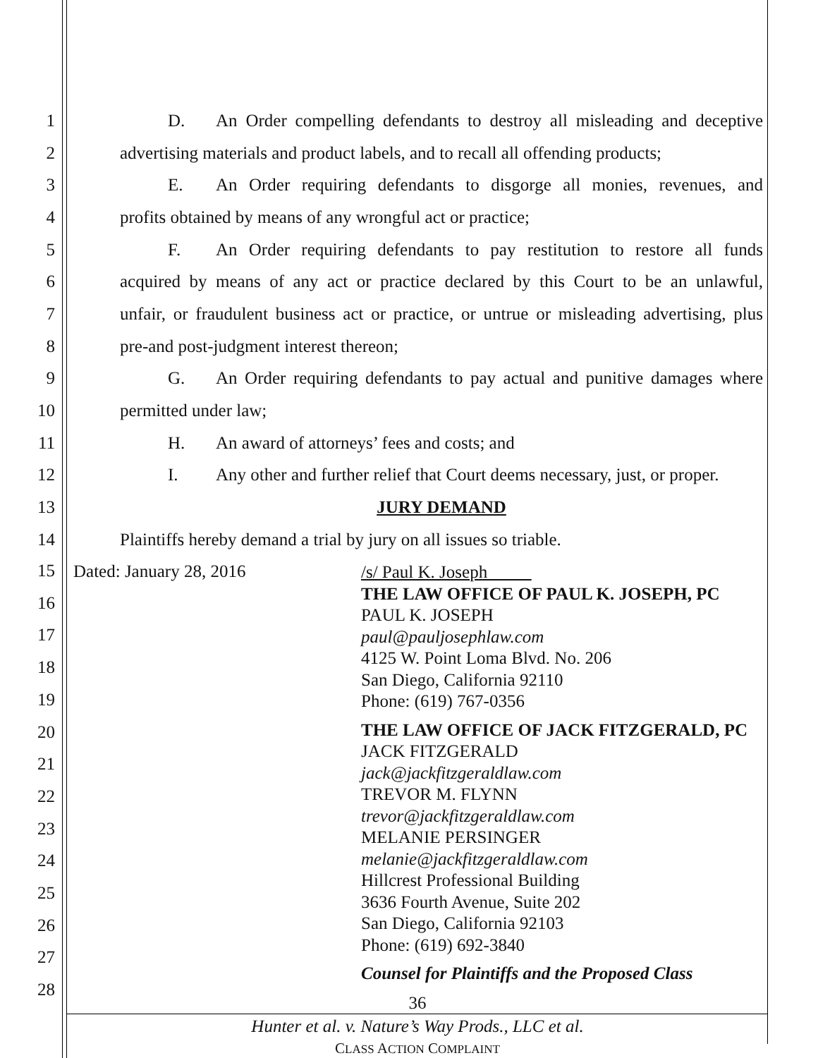1 D. An Order compelling defendants to destroy all misleading and deceptive
2 advertising materials and product labels, and to recall all offending products;
3 E. An Order requiring defendants to disgorge all monies, revenues, and
4 profits obtained by means of any wrongful act or practice;
5 F. An Order requiring defendants to pay restitution to restore all funds
6 acquired by means of any act or practice declared by this Court to be an unlawful,
7 unfair, or fraudulent business act or practice, or untrue or misleading advertising, plus
8 pre-and post-judgment interest thereon;
9 G. An Order requiring defendants to pay actual and punitive damages where
10 permitted under law;
11 H. An award of attorneys’ fees and costs; and
12 I. Any other and further relief that Court deems necessary, just, or proper.
13 JURY DEMAND
14 Plaintiffs hereby demand a trial by jury on all issues so triable.
15
16
17
18
19
20
21
22
23
24
25
26
27
28
Dated: January 28, 2016
/s/ Paul K. Joseph
THE LAW OFFICE OF PAUL K. JOSEPH, PC
PAUL K. JOSEPH
paul@pauljosephlaw.com
4125 W. Point Loma Blvd. No. 206
San Diego, California 92110
Phone: (619) 767-0356
THE LAW OFFICE OF JACK FITZGERALD, PC
JACK FITZGERALD
jack@jackfitzgeraldlaw.com
TREVOR M. FLYNN
trevor@jackfitzgeraldlaw.com
MELANIE PERSINGER
melanie@jackfitzgeraldlaw.com
Hillcrest Professional Building
3636 Fourth Avenue, Suite 202
San Diego, California 92103
Phone: (619) 692-3840
Counsel for Plaintiffs and the Proposed Class
36
Hunter et al. v. Nature’s Way Prods., LLC et al.
CLASS ACTION COMPLAINT